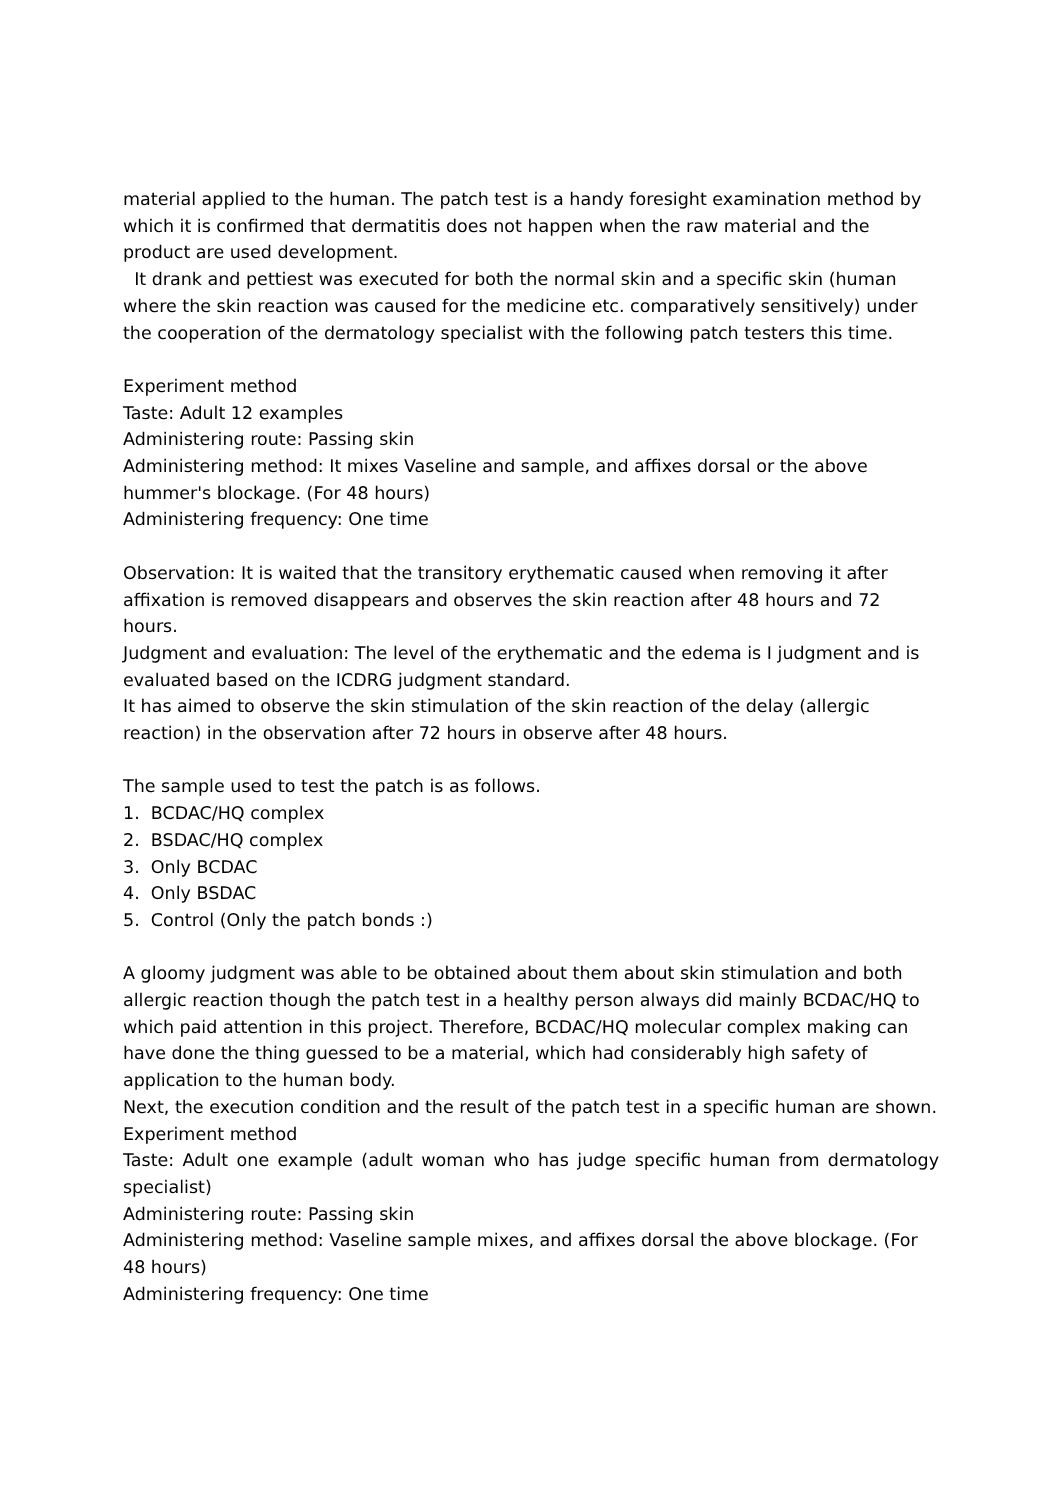material applied to the human. The patch test is a handy foresight examination method by which it is confirmed that dermatitis does not happen when the raw material and the product are used development.
It drank and pettiest was executed for both the normal skin and a specific skin (human where the skin reaction was caused for the medicine etc. comparatively sensitively) under the cooperation of the dermatology specialist with the following patch testers this time.
Experiment method
Taste: Adult 12 examples
Administering route: Passing skin
Administering method: It mixes Vaseline and sample, and affixes dorsal or the above hummer's blockage. (For 48 hours)
Administering frequency: One time
Observation: It is waited that the transitory erythematic caused when removing it after affixation is removed disappears and observes the skin reaction after 48 hours and 72 hours.
Judgment and evaluation: The level of the erythematic and the edema is I judgment and is evaluated based on the ICDRG judgment standard.
It has aimed to observe the skin stimulation of the skin reaction of the delay (allergic reaction) in the observation after 72 hours in observe after 48 hours.
The sample used to test the patch is as follows.
1. BCDAC/HQ complex
2. BSDAC/HQ complex
3. Only BCDAC
4. Only BSDAC
5. Control (Only the patch bonds :)
A gloomy judgment was able to be obtained about them about skin stimulation and both allergic reaction though the patch test in a healthy person always did mainly BCDAC/HQ to which paid attention in this project. Therefore, BCDAC/HQ molecular complex making can have done the thing guessed to be a material, which had considerably high safety of application to the human body.
Next, the execution condition and the result of the patch test in a specific human are shown.
Experiment method
Taste: Adult one example (adult woman who has judge specific human from dermatology specialist)
Administering route: Passing skin
Administering method: Vaseline sample mixes, and affixes dorsal the above blockage. (For 48 hours)
Administering frequency: One time